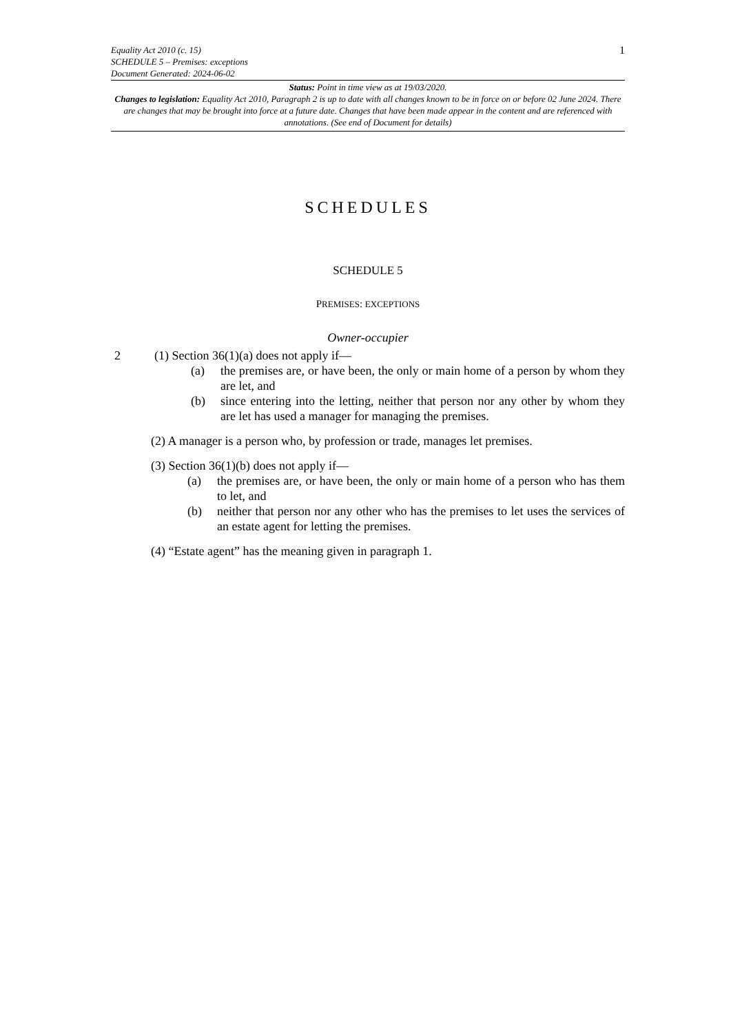Equality Act 2010 (c. 15)
SCHEDULE 5 – Premises: exceptions
Document Generated: 2024-06-02
1
Status: Point in time view as at 19/03/2020.
Changes to legislation: Equality Act 2010, Paragraph 2 is up to date with all changes known to be in force on or before 02 June 2024. There are changes that may be brought into force at a future date. Changes that have been made appear in the content and are referenced with annotations. (See end of Document for details)
SCHEDULES
SCHEDULE 5
PREMISES: EXCEPTIONS
Owner-occupier
2 (1) Section 36(1)(a) does not apply if—
(a) the premises are, or have been, the only or main home of a person by whom they are let, and
(b) since entering into the letting, neither that person nor any other by whom they are let has used a manager for managing the premises.
(2) A manager is a person who, by profession or trade, manages let premises.
(3) Section 36(1)(b) does not apply if—
(a) the premises are, or have been, the only or main home of a person who has them to let, and
(b) neither that person nor any other who has the premises to let uses the services of an estate agent for letting the premises.
(4) “Estate agent” has the meaning given in paragraph 1.